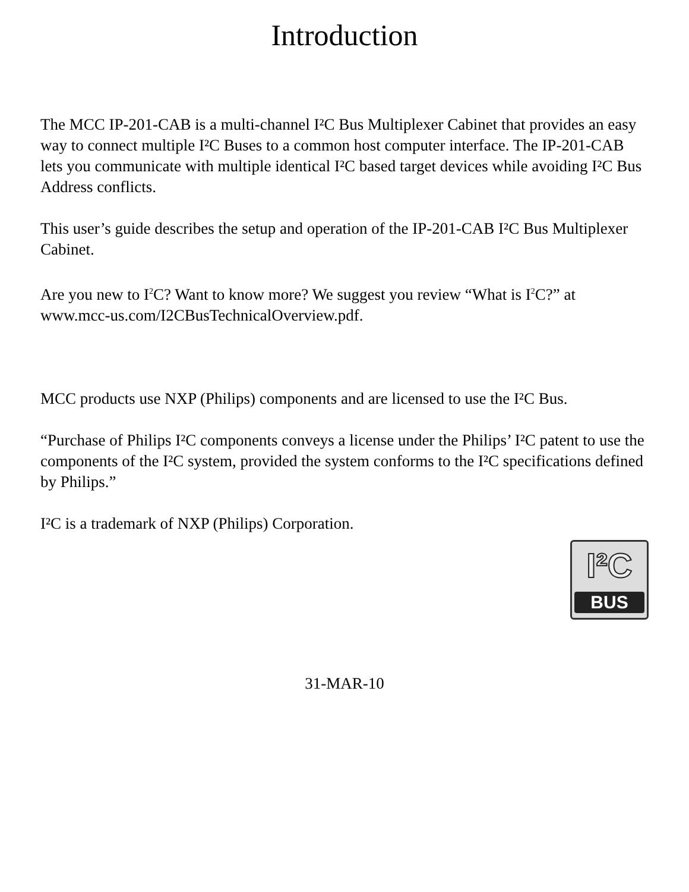Introduction
The MCC IP-201-CAB is a multi-channel I²C Bus Multiplexer Cabinet that provides an easy way to connect multiple I²C Buses to a common host computer interface. The IP-201-CAB lets you communicate with multiple identical I²C based target devices while avoiding I²C Bus Address conflicts.
This user’s guide describes the setup and operation of the IP-201-CAB I²C Bus Multiplexer Cabinet.
Are you new to I<sup>2</sup>C? Want to know more? We suggest you review “What is I<sup>2</sup>C?” at www.mcc-us.com/I2CBusTechnicalOverview.pdf.
MCC products use NXP (Philips) components and are licensed to use the I²C Bus.
“Purchase of Philips I²C components conveys a license under the Philips’ I²C patent to use the components of the I²C system, provided the system conforms to the I²C specifications defined by Philips.”
I²C is a trademark of NXP (Philips) Corporation.
I²C
BUS
31-MAR-10